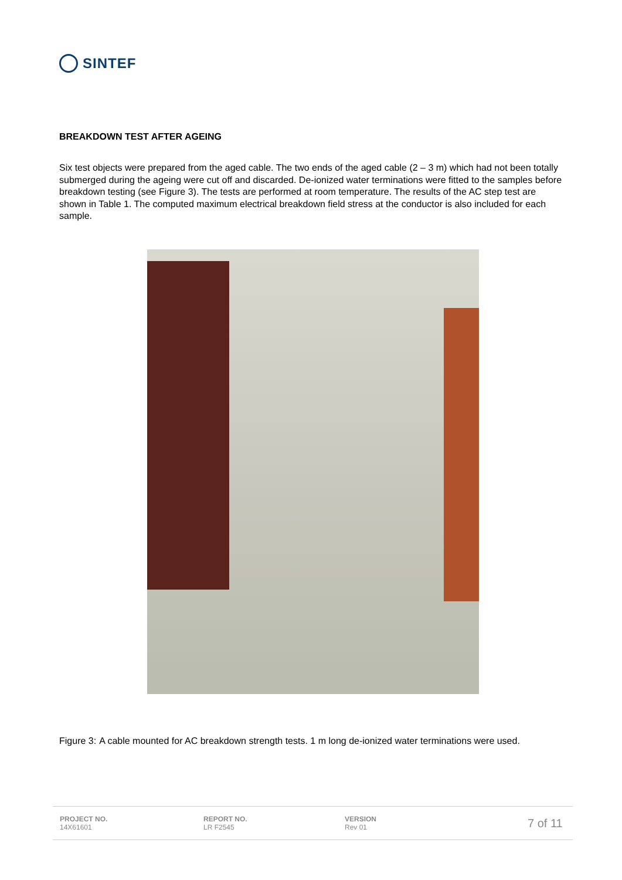SINTEF
BREAKDOWN TEST AFTER AGEING
Six test objects were prepared from the aged cable. The two ends of the aged cable (2 – 3 m) which had not been totally submerged during the ageing were cut off and discarded. De-ionized water terminations were fitted to the samples before breakdown testing (see Figure 3). The tests are performed at room temperature. The results of the AC step test are shown in Table 1. The computed maximum electrical breakdown field stress at the conductor is also included for each sample.
Figure 3: A cable mounted for AC breakdown strength tests. 1 m long de-ionized water terminations were used.
PROJECT NO.
14X61601
REPORT NO.
LR F2545
VERSION
Rev 01
7 of 11